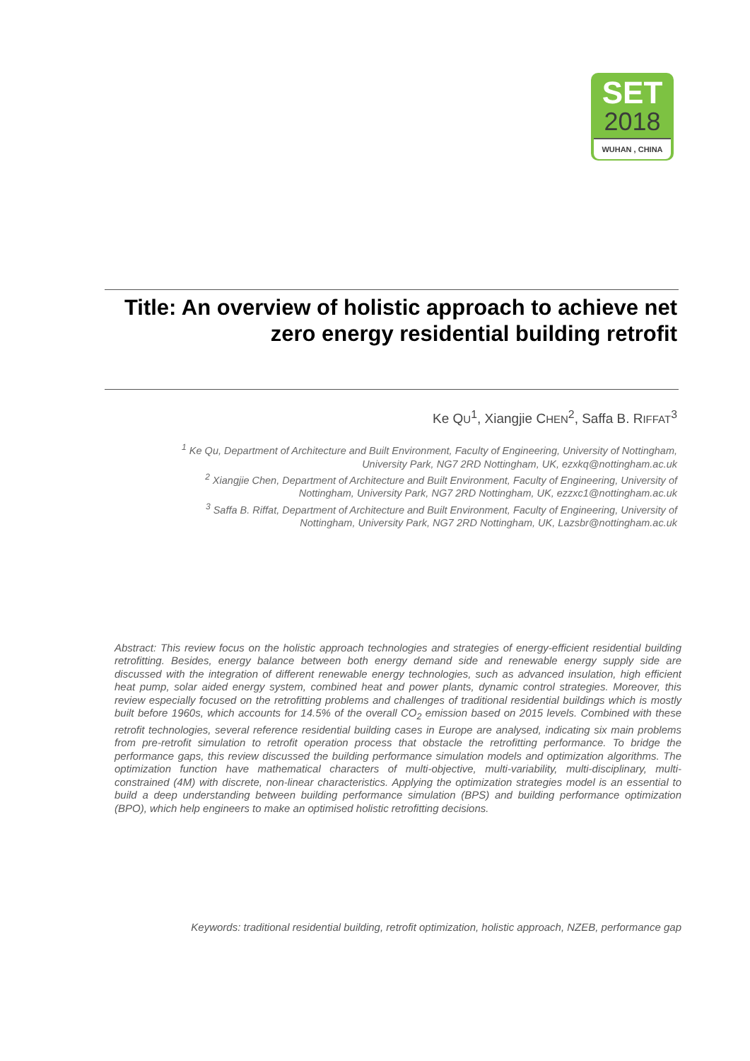SET
2018
WUHAN , CHINA
Title: An overview of holistic approach to achieve net zero energy residential building retrofit
Ke QU<sup>1</sup>, Xiangjie CHEN<sup>2</sup>, Saffa B. RIFFAT<sup>3</sup>
<sup>1</sup> Ke Qu, Department of Architecture and Built Environment, Faculty of Engineering, University of Nottingham,
University Park, NG7 2RD Nottingham, UK, ezxkq@nottingham.ac.uk
<sup>2</sup> Xiangjie Chen, Department of Architecture and Built Environment, Faculty of Engineering, University of
Nottingham, University Park, NG7 2RD Nottingham, UK, ezzxc1@nottingham.ac.uk
<sup>3</sup> Saffa B. Riffat, Department of Architecture and Built Environment, Faculty of Engineering, University of
Nottingham, University Park, NG7 2RD Nottingham, UK, Lazsbr@nottingham.ac.uk
Abstract: This review focus on the holistic approach technologies and strategies of energy-efficient residential building retrofitting. Besides, energy balance between both energy demand side and renewable energy supply side are discussed with the integration of different renewable energy technologies, such as advanced insulation, high efficient heat pump, solar aided energy system, combined heat and power plants, dynamic control strategies. Moreover, this review especially focused on the retrofitting problems and challenges of traditional residential buildings which is mostly built before 1960s, which accounts for 14.5% of the overall CO<sub>2</sub> emission based on 2015 levels. Combined with these retrofit technologies, several reference residential building cases in Europe are analysed, indicating six main problems from pre-retrofit simulation to retrofit operation process that obstacle the retrofitting performance. To bridge the performance gaps, this review discussed the building performance simulation models and optimization algorithms. The optimization function have mathematical characters of multi-objective, multi-variability, multi-disciplinary, multi-constrained (4M) with discrete, non-linear characteristics. Applying the optimization strategies model is an essential to build a deep understanding between building performance simulation (BPS) and building performance optimization (BPO), which help engineers to make an optimised holistic retrofitting decisions.
Keywords: traditional residential building, retrofit optimization, holistic approach, NZEB, performance gap